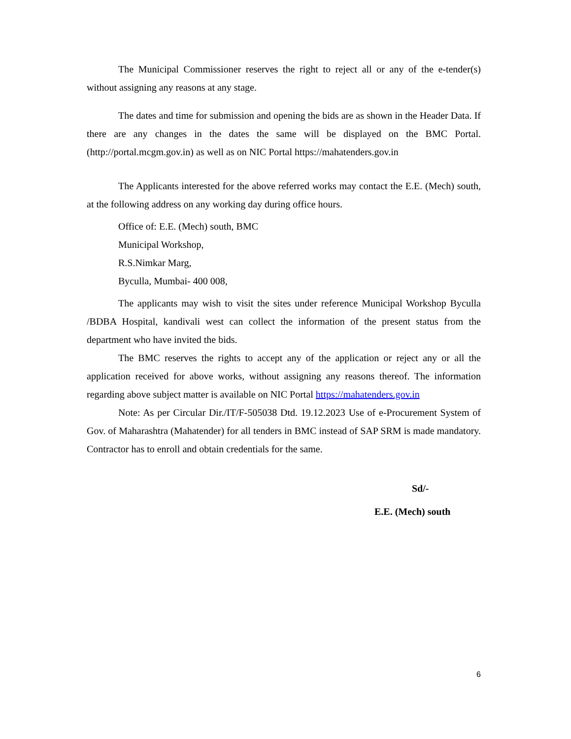The Municipal Commissioner reserves the right to reject all or any of the e-tender(s) without assigning any reasons at any stage.
The dates and time for submission and opening the bids are as shown in the Header Data. If there are any changes in the dates the same will be displayed on the BMC Portal. (http://portal.mcgm.gov.in) as well as on NIC Portal https://mahatenders.gov.in
The Applicants interested for the above referred works may contact the E.E. (Mech) south, at the following address on any working day during office hours.
Office of: E.E. (Mech) south, BMC
Municipal Workshop,
R.S.Nimkar Marg,
Byculla, Mumbai- 400 008,
The applicants may wish to visit the sites under reference Municipal Workshop Byculla /BDBA Hospital, kandivali west can collect the information of the present status from the department who have invited the bids.
The BMC reserves the rights to accept any of the application or reject any or all the application received for above works, without assigning any reasons thereof. The information regarding above subject matter is available on NIC Portal https://mahatenders.gov.in
Note: As per Circular Dir./IT/F-505038 Dtd. 19.12.2023 Use of e-Procurement System of Gov. of Maharashtra (Mahatender) for all tenders in BMC instead of SAP SRM is made mandatory. Contractor has to enroll and obtain credentials for the same.
Sd/-
E.E. (Mech) south
6